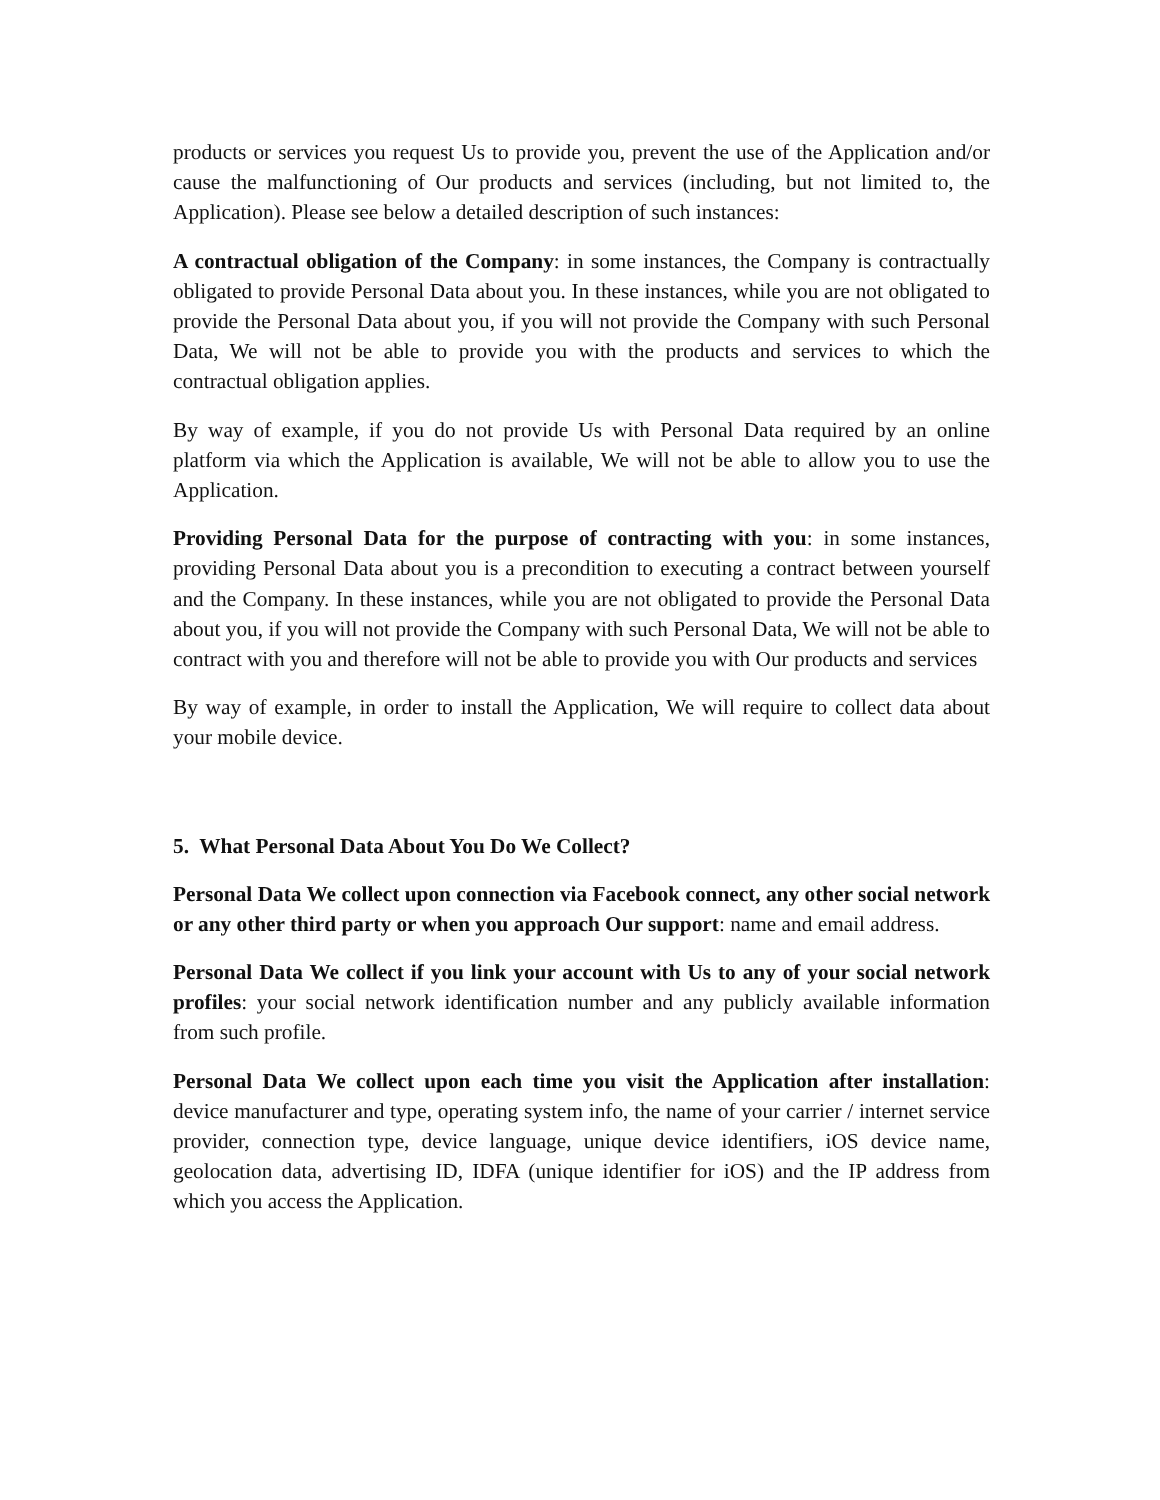products or services you request Us to provide you, prevent the use of the Application and/or cause the malfunctioning of Our products and services (including, but not limited to, the Application). Please see below a detailed description of such instances:
A contractual obligation of the Company: in some instances, the Company is contractually obligated to provide Personal Data about you. In these instances, while you are not obligated to provide the Personal Data about you, if you will not provide the Company with such Personal Data, We will not be able to provide you with the products and services to which the contractual obligation applies.
By way of example, if you do not provide Us with Personal Data required by an online platform via which the Application is available, We will not be able to allow you to use the Application.
Providing Personal Data for the purpose of contracting with you: in some instances, providing Personal Data about you is a precondition to executing a contract between yourself and the Company. In these instances, while you are not obligated to provide the Personal Data about you, if you will not provide the Company with such Personal Data, We will not be able to contract with you and therefore will not be able to provide you with Our products and services
By way of example, in order to install the Application, We will require to collect data about your mobile device.
5. What Personal Data About You Do We Collect?
Personal Data We collect upon connection via Facebook connect, any other social network or any other third party or when you approach Our support: name and email address.
Personal Data We collect if you link your account with Us to any of your social network profiles: your social network identification number and any publicly available information from such profile.
Personal Data We collect upon each time you visit the Application after installation: device manufacturer and type, operating system info, the name of your carrier / internet service provider, connection type, device language, unique device identifiers, iOS device name, geolocation data, advertising ID, IDFA (unique identifier for iOS) and the IP address from which you access the Application.